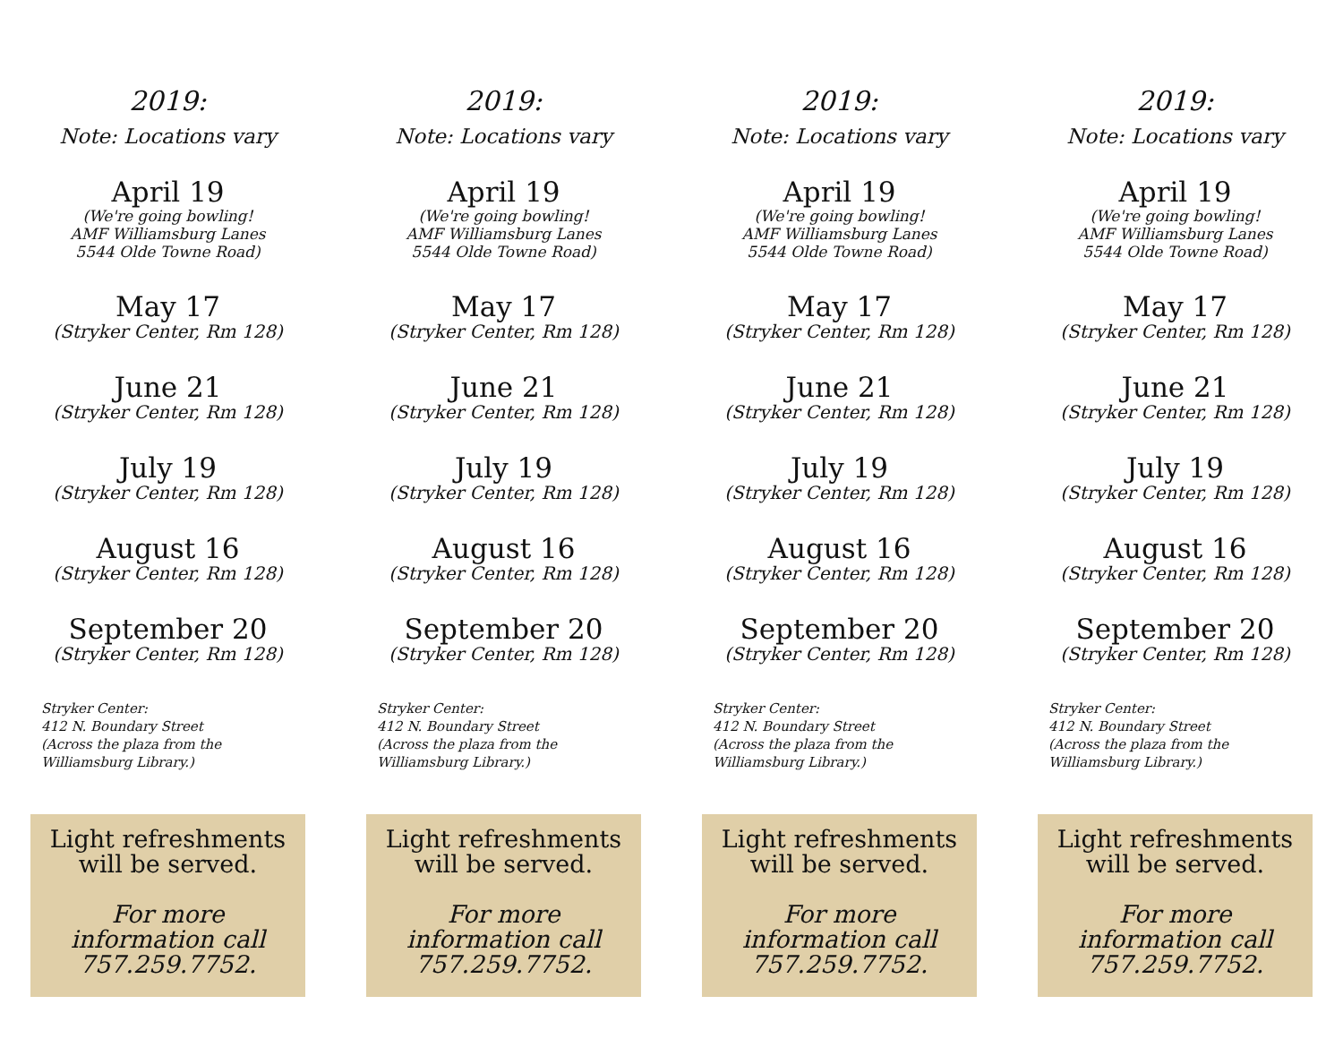2019:
Note: Locations vary
April 19
(We're going bowling!
AMF Williamsburg Lanes
5544 Olde Towne Road)
May 17
(Stryker Center, Rm 128)
June 21
(Stryker Center, Rm 128)
July 19
(Stryker Center, Rm 128)
August 16
(Stryker Center, Rm 128)
September 20
(Stryker Center, Rm 128)
Stryker Center:
412 N. Boundary Street
(Across the plaza from the
Williamsburg Library.)
Light refreshments
will be served.
For more
information call
757.259.7752.
2019:
Note: Locations vary
April 19
(We're going bowling!
AMF Williamsburg Lanes
5544 Olde Towne Road)
May 17
(Stryker Center, Rm 128)
June 21
(Stryker Center, Rm 128)
July 19
(Stryker Center, Rm 128)
August 16
(Stryker Center, Rm 128)
September 20
(Stryker Center, Rm 128)
Stryker Center:
412 N. Boundary Street
(Across the plaza from the
Williamsburg Library.)
Light refreshments
will be served.
For more
information call
757.259.7752.
2019:
Note: Locations vary
April 19
(We're going bowling!
AMF Williamsburg Lanes
5544 Olde Towne Road)
May 17
(Stryker Center, Rm 128)
June 21
(Stryker Center, Rm 128)
July 19
(Stryker Center, Rm 128)
August 16
(Stryker Center, Rm 128)
September 20
(Stryker Center, Rm 128)
Stryker Center:
412 N. Boundary Street
(Across the plaza from the
Williamsburg Library.)
Light refreshments
will be served.
For more
information call
757.259.7752.
2019:
Note: Locations vary
April 19
(We're going bowling!
AMF Williamsburg Lanes
5544 Olde Towne Road)
May 17
(Stryker Center, Rm 128)
June 21
(Stryker Center, Rm 128)
July 19
(Stryker Center, Rm 128)
August 16
(Stryker Center, Rm 128)
September 20
(Stryker Center, Rm 128)
Stryker Center:
412 N. Boundary Street
(Across the plaza from the
Williamsburg Library.)
Light refreshments
will be served.
For more
information call
757.259.7752.